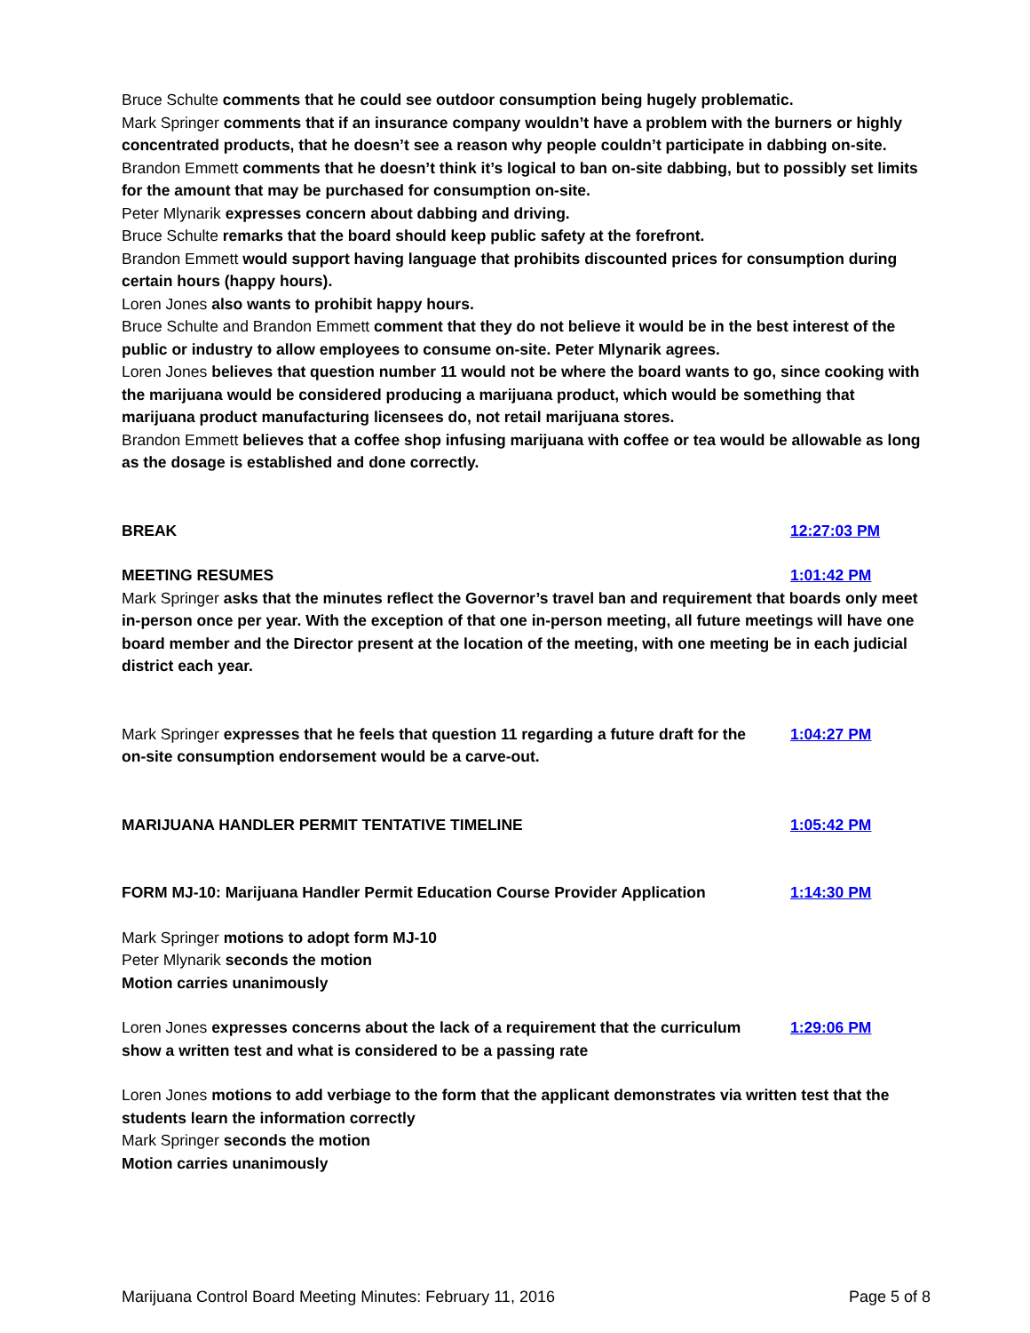Bruce Schulte comments that he could see outdoor consumption being hugely problematic.
Mark Springer comments that if an insurance company wouldn’t have a problem with the burners or highly concentrated products, that he doesn’t see a reason why people couldn’t participate in dabbing on-site.
Brandon Emmett comments that he doesn’t think it’s logical to ban on-site dabbing, but to possibly set limits for the amount that may be purchased for consumption on-site.
Peter Mlynarik expresses concern about dabbing and driving.
Bruce Schulte remarks that the board should keep public safety at the forefront.
Brandon Emmett would support having language that prohibits discounted prices for consumption during certain hours (happy hours).
Loren Jones also wants to prohibit happy hours.
Bruce Schulte and Brandon Emmett comment that they do not believe it would be in the best interest of the public or industry to allow employees to consume on-site. Peter Mlynarik agrees.
Loren Jones believes that question number 11 would not be where the board wants to go, since cooking with the marijuana would be considered producing a marijuana product, which would be something that marijuana product manufacturing licensees do, not retail marijuana stores.
Brandon Emmett believes that a coffee shop infusing marijuana with coffee or tea would be allowable as long as the dosage is established and done correctly.
BREAK 12:27:03 PM
MEETING RESUMES 1:01:42 PM
Mark Springer asks that the minutes reflect the Governor’s travel ban and requirement that boards only meet in-person once per year. With the exception of that one in-person meeting, all future meetings will have one board member and the Director present at the location of the meeting, with one meeting be in each judicial district each year.
Mark Springer expresses that he feels that question 11 regarding a future draft for the on-site consumption endorsement would be a carve-out. 1:04:27 PM
MARIJUANA HANDLER PERMIT TENTATIVE TIMELINE 1:05:42 PM
FORM MJ-10: Marijuana Handler Permit Education Course Provider Application 1:14:30 PM
Mark Springer motions to adopt form MJ-10
Peter Mlynarik seconds the motion
Motion carries unanimously
Loren Jones expresses concerns about the lack of a requirement that the curriculum show a written test and what is considered to be a passing rate 1:29:06 PM
Loren Jones motions to add verbiage to the form that the applicant demonstrates via written test that the students learn the information correctly
Mark Springer seconds the motion
Motion carries unanimously
Marijuana Control Board Meeting Minutes: February 11, 2016 Page 5 of 8